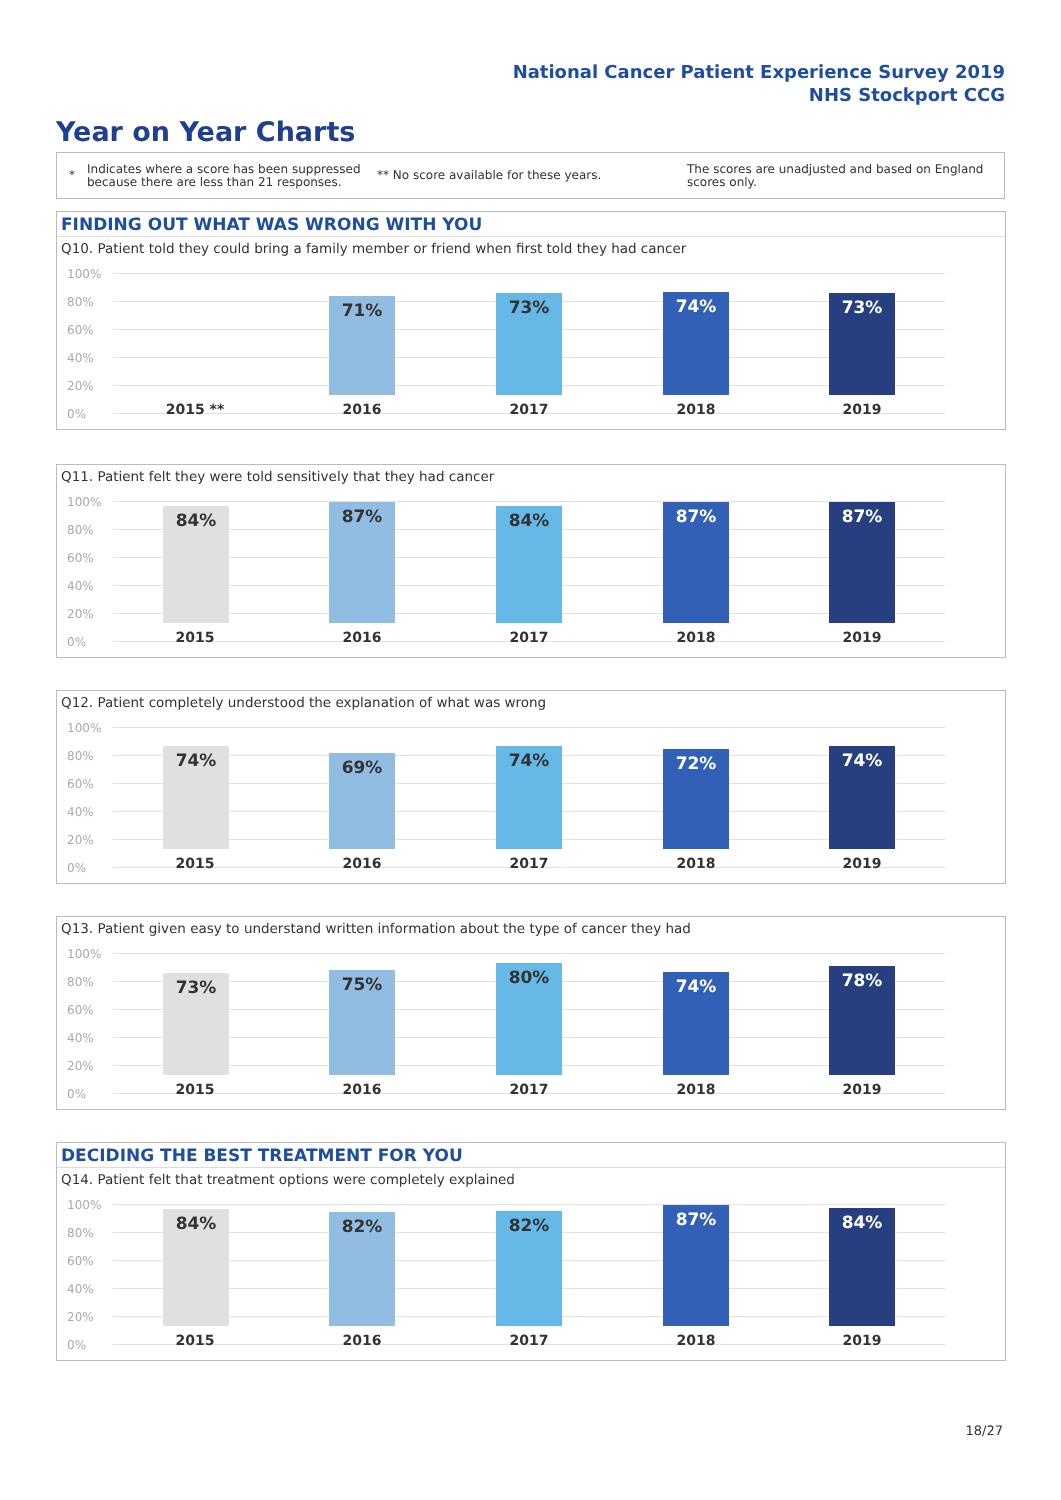National Cancer Patient Experience Survey 2019
NHS Stockport CCG
Year on Year Charts
*
Indicates where a score has been suppressed because there are less than 21 responses.
** No score available for these years.
The scores are unadjusted and based on England scores only.
FINDING OUT WHAT WAS WRONG WITH YOU
Q10. Patient told they could bring a family member or friend when first told they had cancer
100%
80%
60%
40%
20%
0%
71% 73% 74% 73%
2015 ** 2016 2017 2018 2019
Q11. Patient felt they were told sensitively that they had cancer
100%
80%
60%
40%
20%
0%
84% 87% 84% 87% 87%
2015 2016 2017 2018 2019
Q12. Patient completely understood the explanation of what was wrong
100%
80%
60%
40%
20%
0%
74% 69% 74% 72% 74%
2015 2016 2017 2018 2019
Q13. Patient given easy to understand written information about the type of cancer they had
100%
80%
60%
40%
20%
0%
73% 75% 80% 74% 78%
2015 2016 2017 2018 2019
DECIDING THE BEST TREATMENT FOR YOU
Q14. Patient felt that treatment options were completely explained
100%
80%
60%
40%
20%
0%
84% 82% 82% 87% 84%
2015 2016 2017 2018 2019
18/27